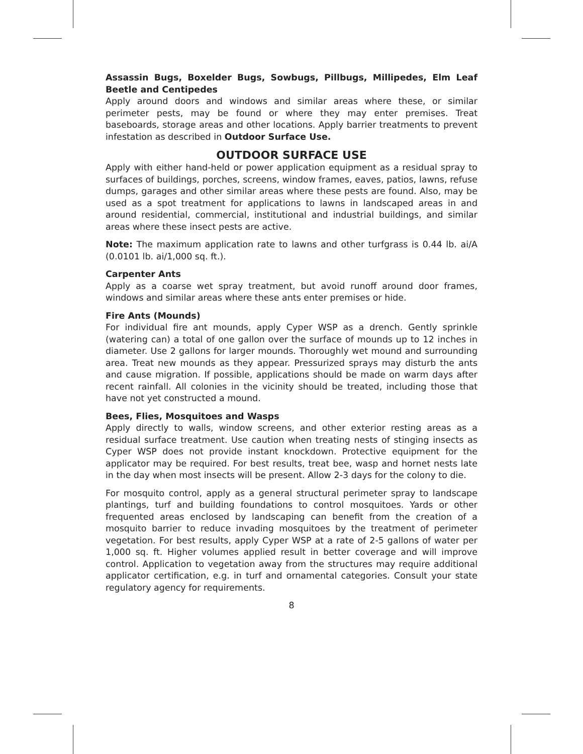Assassin Bugs, Boxelder Bugs, Sowbugs, Pillbugs, Millipedes, Elm Leaf Beetle and Centipedes
Apply around doors and windows and similar areas where these, or similar perimeter pests, may be found or where they may enter premises. Treat baseboards, storage areas and other locations. Apply barrier treatments to prevent infestation as described in Outdoor Surface Use.
OUTDOOR SURFACE USE
Apply with either hand-held or power application equipment as a residual spray to surfaces of buildings, porches, screens, window frames, eaves, patios, lawns, refuse dumps, garages and other similar areas where these pests are found. Also, may be used as a spot treatment for applications to lawns in landscaped areas in and around residential, commercial, institutional and industrial buildings, and similar areas where these insect pests are active.
Note: The maximum application rate to lawns and other turfgrass is 0.44 lb. ai/A (0.0101 lb. ai/1,000 sq. ft.).
Carpenter Ants
Apply as a coarse wet spray treatment, but avoid runoff around door frames, windows and similar areas where these ants enter premises or hide.
Fire Ants (Mounds)
For individual fire ant mounds, apply Cyper WSP as a drench. Gently sprinkle (watering can) a total of one gallon over the surface of mounds up to 12 inches in diameter. Use 2 gallons for larger mounds. Thoroughly wet mound and surrounding area. Treat new mounds as they appear. Pressurized sprays may disturb the ants and cause migration. If possible, applications should be made on warm days after recent rainfall. All colonies in the vicinity should be treated, including those that have not yet constructed a mound.
Bees, Flies, Mosquitoes and Wasps
Apply directly to walls, window screens, and other exterior resting areas as a residual surface treatment. Use caution when treating nests of stinging insects as Cyper WSP does not provide instant knockdown. Protective equipment for the applicator may be required. For best results, treat bee, wasp and hornet nests late in the day when most insects will be present. Allow 2-3 days for the colony to die.
For mosquito control, apply as a general structural perimeter spray to landscape plantings, turf and building foundations to control mosquitoes. Yards or other frequented areas enclosed by landscaping can benefit from the creation of a mosquito barrier to reduce invading mosquitoes by the treatment of perimeter vegetation. For best results, apply Cyper WSP at a rate of 2-5 gallons of water per 1,000 sq. ft. Higher volumes applied result in better coverage and will improve control. Application to vegetation away from the structures may require additional applicator certification, e.g. in turf and ornamental categories. Consult your state regulatory agency for requirements.
8